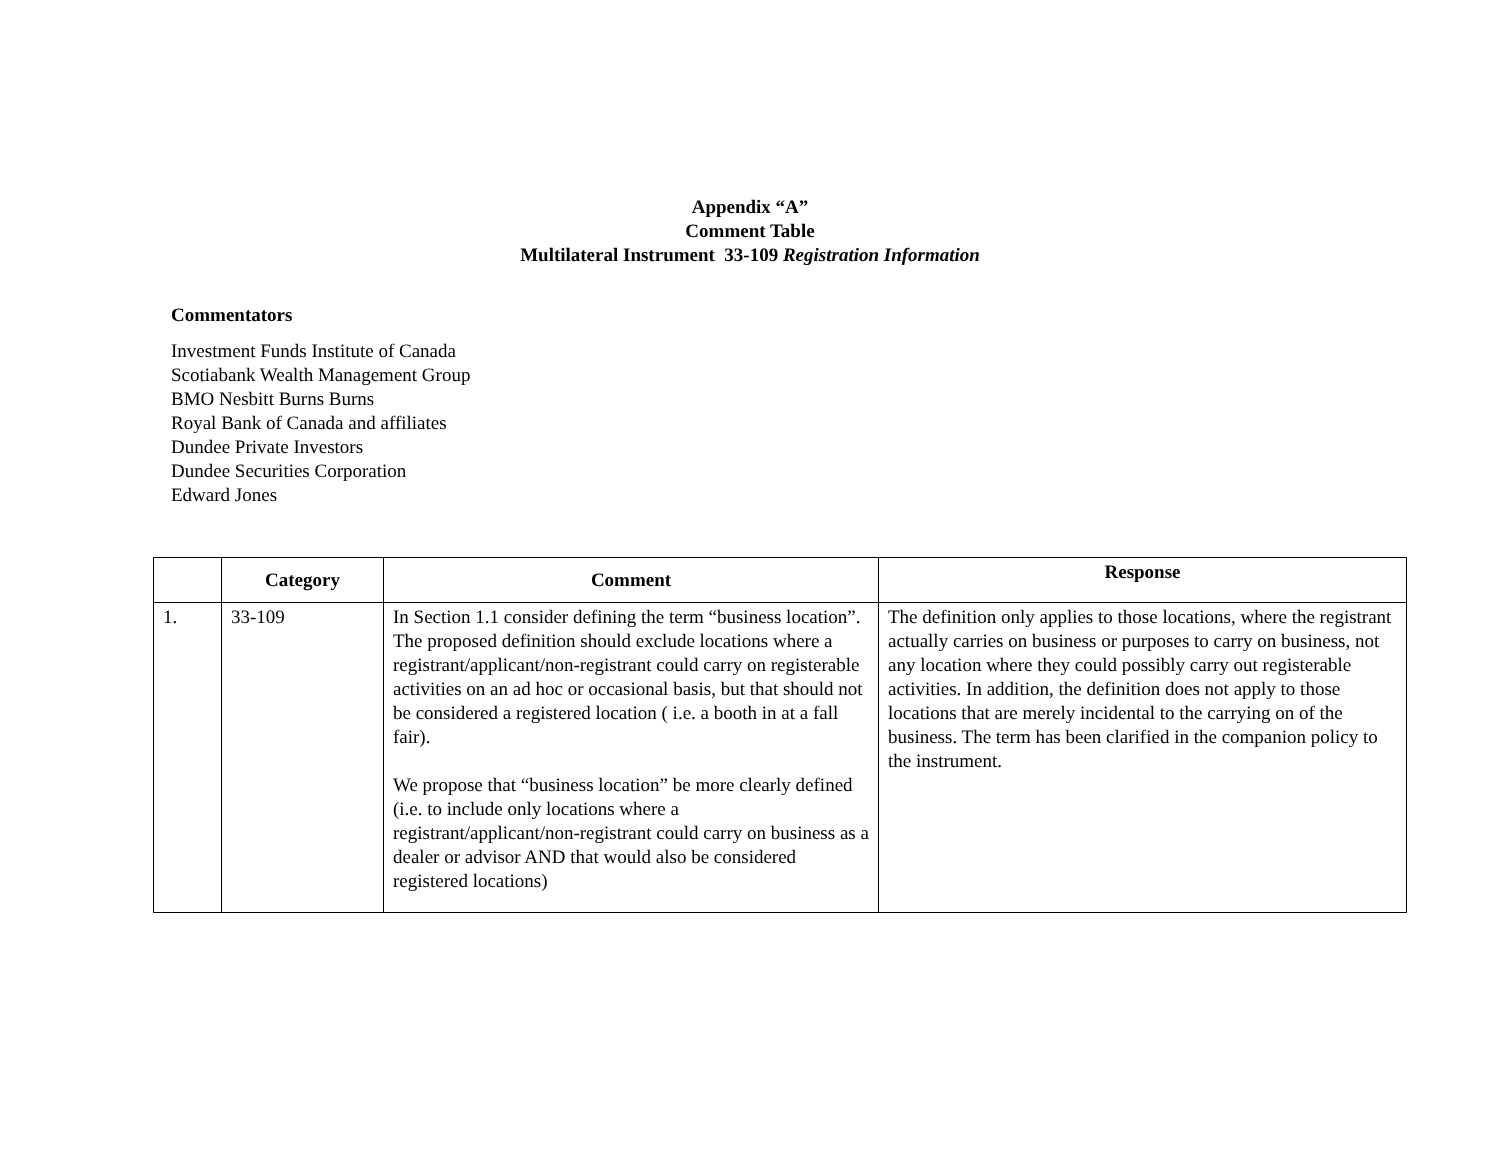Appendix “A”
Comment Table
Multilateral Instrument 33-109 Registration Information
Commentators
Investment Funds Institute of Canada
Scotiabank Wealth Management Group
BMO Nesbitt Burns Burns
Royal Bank of Canada and affiliates
Dundee Private Investors
Dundee Securities Corporation
Edward Jones
| | Category | Comment | Response |
| --- | --- | --- | --- |
| 1. | 33-109 | In Section 1.1 consider defining the term “business location”. The proposed definition should exclude locations where a registrant/applicant/non-registrant could carry on registerable activities on an ad hoc or occasional basis, but that should not be considered a registered location ( i.e. a booth in at a fall fair). We propose that “business location” be more clearly defined (i.e. to include only locations where a registrant/applicant/non-registrant could carry on business as a dealer or advisor AND that would also be considered registered locations) | The definition only applies to those locations, where the registrant actually carries on business or purposes to carry on business, not any location where they could possibly carry out registerable activities. In addition, the definition does not apply to those locations that are merely incidental to the carrying on of the business. The term has been clarified in the companion policy to the instrument. |